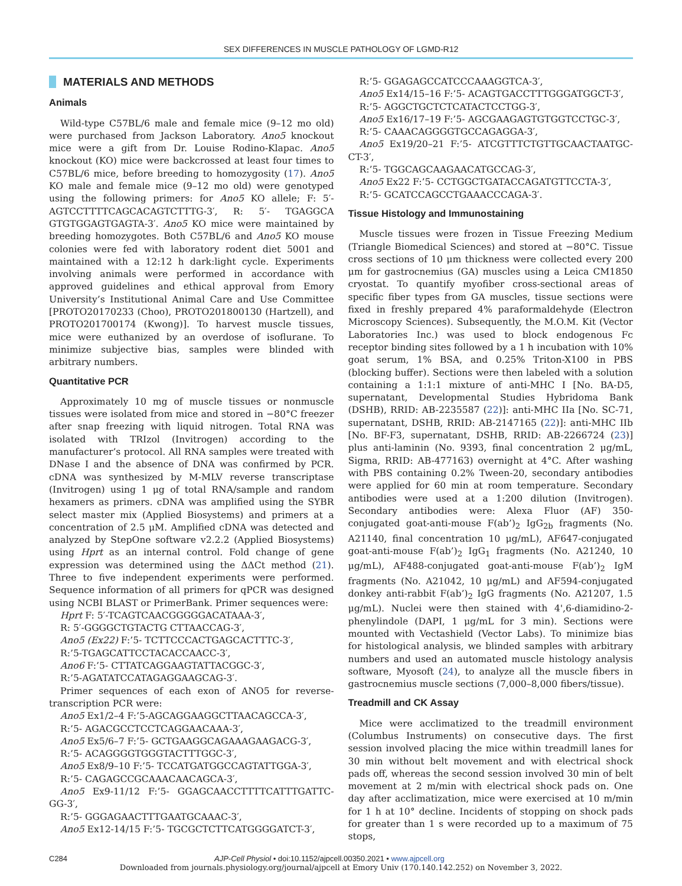SEX DIFFERENCES IN MUSCLE PATHOLOGY OF LGMD-R12
MATERIALS AND METHODS
Animals
Wild-type C57BL/6 male and female mice (9–12 mo old) were purchased from Jackson Laboratory. Ano5 knockout mice were a gift from Dr. Louise Rodino-Klapac. Ano5 knockout (KO) mice were backcrossed at least four times to C57BL/6 mice, before breeding to homozygosity (17). Ano5 KO male and female mice (9–12 mo old) were genotyped using the following primers: for Ano5 KO allele; F: 5′- AGTCCTTTTCAGCACAGTCTTTG-3′, R: 5′- TGAGGCA GTGTGGAGTGAGTA-3′. Ano5 KO mice were maintained by breeding homozygotes. Both C57BL/6 and Ano5 KO mouse colonies were fed with laboratory rodent diet 5001 and maintained with a 12:12 h dark:light cycle. Experiments involving animals were performed in accordance with approved guidelines and ethical approval from Emory University’s Institutional Animal Care and Use Committee [PROTO20170233 (Choo), PROTO201800130 (Hartzell), and PROTO201700174 (Kwong)]. To harvest muscle tissues, mice were euthanized by an overdose of isoflurane. To minimize subjective bias, samples were blinded with arbitrary numbers.
Quantitative PCR
Approximately 10 mg of muscle tissues or nonmuscle tissues were isolated from mice and stored in −80°C freezer after snap freezing with liquid nitrogen. Total RNA was isolated with TRIzol (Invitrogen) according to the manufacturer’s protocol. All RNA samples were treated with DNase I and the absence of DNA was confirmed by PCR. cDNA was synthesized by M-MLV reverse transcriptase (Invitrogen) using 1 μg of total RNA/sample and random hexamers as primers. cDNA was amplified using the SYBR select master mix (Applied Biosystems) and primers at a concentration of 2.5 μM. Amplified cDNA was detected and analyzed by StepOne software v2.2.2 (Applied Biosystems) using Hprt as an internal control. Fold change of gene expression was determined using the ΔΔCt method (21). Three to five independent experiments were performed. Sequence information of all primers for qPCR was designed using NCBI BLAST or PrimerBank. Primer sequences were:
Hprt F: 5′-TCAGTCAACGGGGGACATAAA-3′,
R: 5′-GGGGCTGTACTG CTTAACCAG-3′,
Ano5 (Ex22) F:’5- TCTTCCCACTGAGCACTTTC-3′,
R:’5-TGAGCATTCCTACACCAACC-3′,
Ano6 F:’5- CTTATCAGGAAGTATTACGGC-3′,
R:’5-AGATATCCATAGAGGAAGCAG-3′.
Primer sequences of each exon of ANO5 for reverse-transcription PCR were:
Ano5 Ex1/2–4 F:’5-AGCAGGAAGGCTTAACAGCCA-3′,
R:’5- AGACGCCTCCTCAGGAACAAA-3′,
Ano5 Ex5/6–7 F:’5- GCTGAAGGCAGAAAGAAGACG-3′,
R:’5- ACAGGGGTGGGTACTTTGGC-3′,
Ano5 Ex8/9–10 F:’5- TCCATGATGGCCAGTATTGGA-3′,
R:’5- CAGAGCCGCAAACAACAGCA-3′,
Ano5 Ex9-11/12 F:’5- GGAGCAACCTTTTCATTTGATTC-GG-3′,
R:’5- GGGAGAACTTTGAATGCAAAC-3′,
Ano5 Ex12-14/15 F:’5- TGCGCTCTTCATGGGGATCT-3′,
R:’5- GGAGAGCCATCCCAAAGGTCA-3′,
Ano5 Ex14/15–16 F:’5- ACAGTGACCTTTGGGATGGCT-3′,
R:’5- AGGCTGCTCTCATACTCCTGG-3′,
Ano5 Ex16/17–19 F:’5- AGCGAAGAGTGTGGTCCTGC-3′,
R:’5- CAAACAGGGGTGCCAGAGGA-3′,
Ano5 Ex19/20–21 F:’5- ATCGTTTCTGTTGCAACTAATGC-CT-3′,
R:’5- TGGCAGCAAGAACATGCCAG-3′,
Ano5 Ex22 F:’5- CCTGGCTGATACCAGATGTTCCTA-3′,
R:’5- GCATCCAGCCTGAAACCCAGA-3′.
Tissue Histology and Immunostaining
Muscle tissues were frozen in Tissue Freezing Medium (Triangle Biomedical Sciences) and stored at −80°C. Tissue cross sections of 10 μm thickness were collected every 200 μm for gastrocnemius (GA) muscles using a Leica CM1850 cryostat. To quantify myofiber cross-sectional areas of specific fiber types from GA muscles, tissue sections were fixed in freshly prepared 4% paraformaldehyde (Electron Microscopy Sciences). Subsequently, the M.O.M. Kit (Vector Laboratories Inc.) was used to block endogenous Fc receptor binding sites followed by a 1 h incubation with 10% goat serum, 1% BSA, and 0.25% Triton-X100 in PBS (blocking buffer). Sections were then labeled with a solution containing a 1:1:1 mixture of anti-MHC I [No. BA-D5, supernatant, Developmental Studies Hybridoma Bank (DSHB), RRID: AB-2235587 (22)]: anti-MHC IIa [No. SC-71, supernatant, DSHB, RRID: AB-2147165 (22)]: anti-MHC IIb [No. BF-F3, supernatant, DSHB, RRID: AB-2266724 (23)] plus anti-laminin (No. 9393, final concentration 2 μg/mL, Sigma, RRID: AB-477163) overnight at 4°C. After washing with PBS containing 0.2% Tween-20, secondary antibodies were applied for 60 min at room temperature. Secondary antibodies were used at a 1:200 dilution (Invitrogen). Secondary antibodies were: Alexa Fluor (AF) 350-conjugated goat-anti-mouse F(ab’)<sub>2</sub> IgG<sub>2b</sub> fragments (No. A21140, final concentration 10 μg/mL), AF647-conjugated goat-anti-mouse F(ab’)<sub>2</sub> IgG<sub>1</sub> fragments (No. A21240, 10 μg/mL), AF488-conjugated goat-anti-mouse F(ab’)<sub>2</sub> IgM fragments (No. A21042, 10 μg/mL) and AF594-conjugated donkey anti-rabbit F(ab’)<sub>2</sub> IgG fragments (No. A21207, 1.5 μg/mL). Nuclei were then stained with 4',6-diamidino-2-phenylindole (DAPI, 1 μg/mL for 3 min). Sections were mounted with Vectashield (Vector Labs). To minimize bias for histological analysis, we blinded samples with arbitrary numbers and used an automated muscle histology analysis software, Myosoft (24), to analyze all the muscle fibers in gastrocnemius muscle sections (7,000–8,000 fibers/tissue).
Treadmill and CK Assay
Mice were acclimatized to the treadmill environment (Columbus Instruments) on consecutive days. The first session involved placing the mice within treadmill lanes for 30 min without belt movement and with electrical shock pads off, whereas the second session involved 30 min of belt movement at 2 m/min with electrical shock pads on. One day after acclimatization, mice were exercised at 10 m/min for 1 h at 10° decline. Incidents of stopping on shock pads for greater than 1 s were recorded up to a maximum of 75 stops,
C284 AJP-Cell Physiol • doi:10.1152/ajpcell.00350.2021 • www.ajpcell.org
Downloaded from journals.physiology.org/journal/ajpcell at Emory Univ (170.140.142.252) on November 3, 2022.